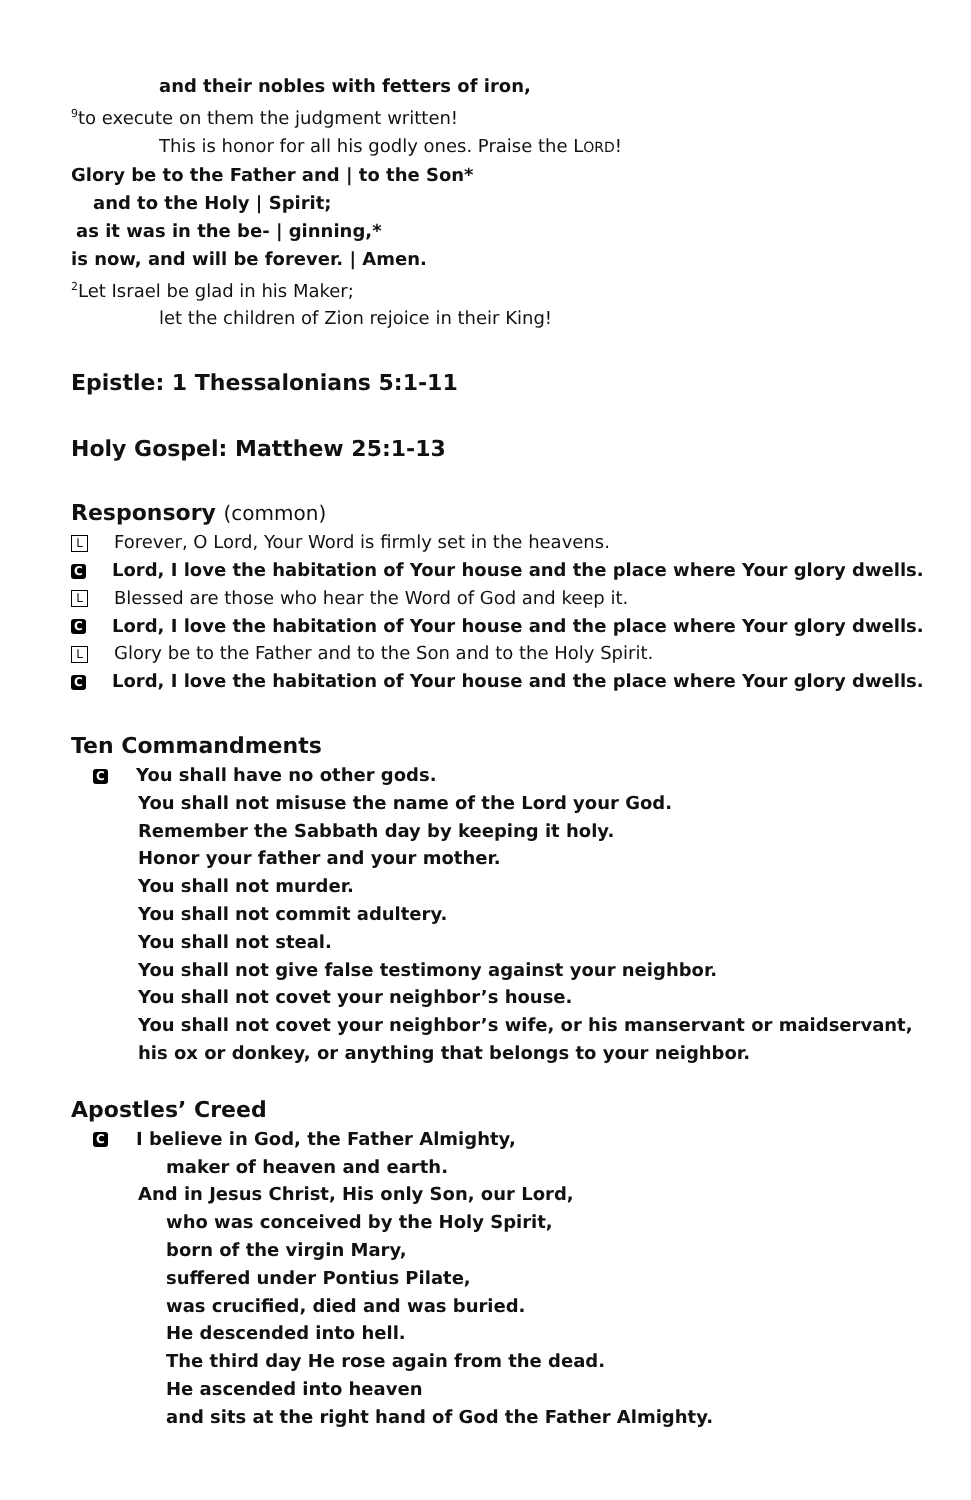and their nobles with fetters of iron,
<sup>9</sup> to execute on them the judgment written!
This is honor for all his godly ones. Praise the LORD!
Glory be to the Father and | to the Son*
and to the Holy | Spirit;
as it was in the be- | ginning,*
is now, and will be forever. | Amen.
<sup>2</sup> Let Israel be glad in his Maker;
let the children of Zion rejoice in their King!
Epistle: 1 Thessalonians 5:1-11
Holy Gospel: Matthew 25:1-13
Responsory (common)
L Forever, O Lord, Your Word is firmly set in the heavens.
C Lord, I love the habitation of Your house and the place where Your glory dwells.
L Blessed are those who hear the Word of God and keep it.
C Lord, I love the habitation of Your house and the place where Your glory dwells.
L Glory be to the Father and to the Son and to the Holy Spirit.
C Lord, I love the habitation of Your house and the place where Your glory dwells.
Ten Commandments
C You shall have no other gods.
You shall not misuse the name of the Lord your God.
Remember the Sabbath day by keeping it holy.
Honor your father and your mother.
You shall not murder.
You shall not commit adultery.
You shall not steal.
You shall not give false testimony against your neighbor.
You shall not covet your neighbor’s house.
You shall not covet your neighbor’s wife, or his manservant or maidservant,
his ox or donkey, or anything that belongs to your neighbor.
Apostles’ Creed
C I believe in God, the Father Almighty,
maker of heaven and earth.
And in Jesus Christ, His only Son, our Lord,
who was conceived by the Holy Spirit,
born of the virgin Mary,
suffered under Pontius Pilate,
was crucified, died and was buried.
He descended into hell.
The third day He rose again from the dead.
He ascended into heaven
and sits at the right hand of God the Father Almighty.